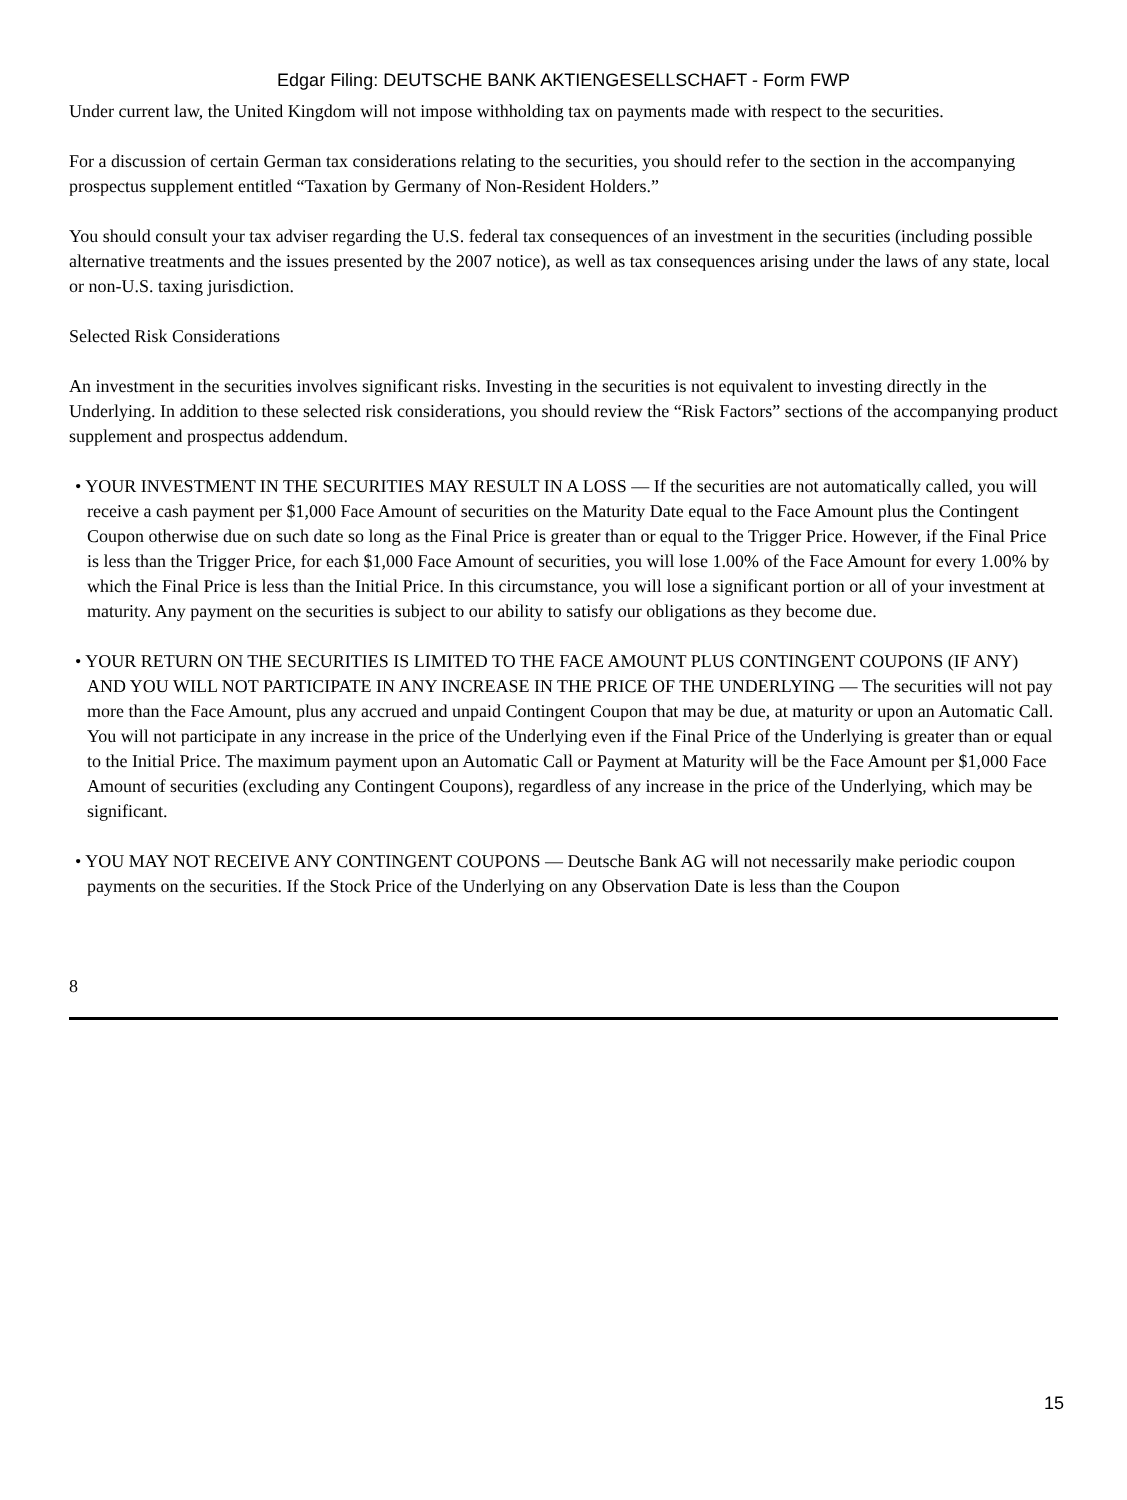Edgar Filing: DEUTSCHE BANK AKTIENGESELLSCHAFT - Form FWP
Under current law, the United Kingdom will not impose withholding tax on payments made with respect to the securities.
For a discussion of certain German tax considerations relating to the securities, you should refer to the section in the accompanying prospectus supplement entitled “Taxation by Germany of Non-Resident Holders.”
You should consult your tax adviser regarding the U.S. federal tax consequences of an investment in the securities (including possible alternative treatments and the issues presented by the 2007 notice), as well as tax consequences arising under the laws of any state, local or non-U.S. taxing jurisdiction.
Selected Risk Considerations
An investment in the securities involves significant risks. Investing in the securities is not equivalent to investing directly in the Underlying. In addition to these selected risk considerations, you should review the “Risk Factors” sections of the accompanying product supplement and prospectus addendum.
• YOUR INVESTMENT IN THE SECURITIES MAY RESULT IN A LOSS — If the securities are not automatically called, you will receive a cash payment per $1,000 Face Amount of securities on the Maturity Date equal to the Face Amount plus the Contingent Coupon otherwise due on such date so long as the Final Price is greater than or equal to the Trigger Price. However, if the Final Price is less than the Trigger Price, for each $1,000 Face Amount of securities, you will lose 1.00% of the Face Amount for every 1.00% by which the Final Price is less than the Initial Price. In this circumstance, you will lose a significant portion or all of your investment at maturity. Any payment on the securities is subject to our ability to satisfy our obligations as they become due.
• YOUR RETURN ON THE SECURITIES IS LIMITED TO THE FACE AMOUNT PLUS CONTINGENT COUPONS (IF ANY) AND YOU WILL NOT PARTICIPATE IN ANY INCREASE IN THE PRICE OF THE UNDERLYING — The securities will not pay more than the Face Amount, plus any accrued and unpaid Contingent Coupon that may be due, at maturity or upon an Automatic Call. You will not participate in any increase in the price of the Underlying even if the Final Price of the Underlying is greater than or equal to the Initial Price. The maximum payment upon an Automatic Call or Payment at Maturity will be the Face Amount per $1,000 Face Amount of securities (excluding any Contingent Coupons), regardless of any increase in the price of the Underlying, which may be significant.
• YOU MAY NOT RECEIVE ANY CONTINGENT COUPONS — Deutsche Bank AG will not necessarily make periodic coupon payments on the securities. If the Stock Price of the Underlying on any Observation Date is less than the Coupon
8
15